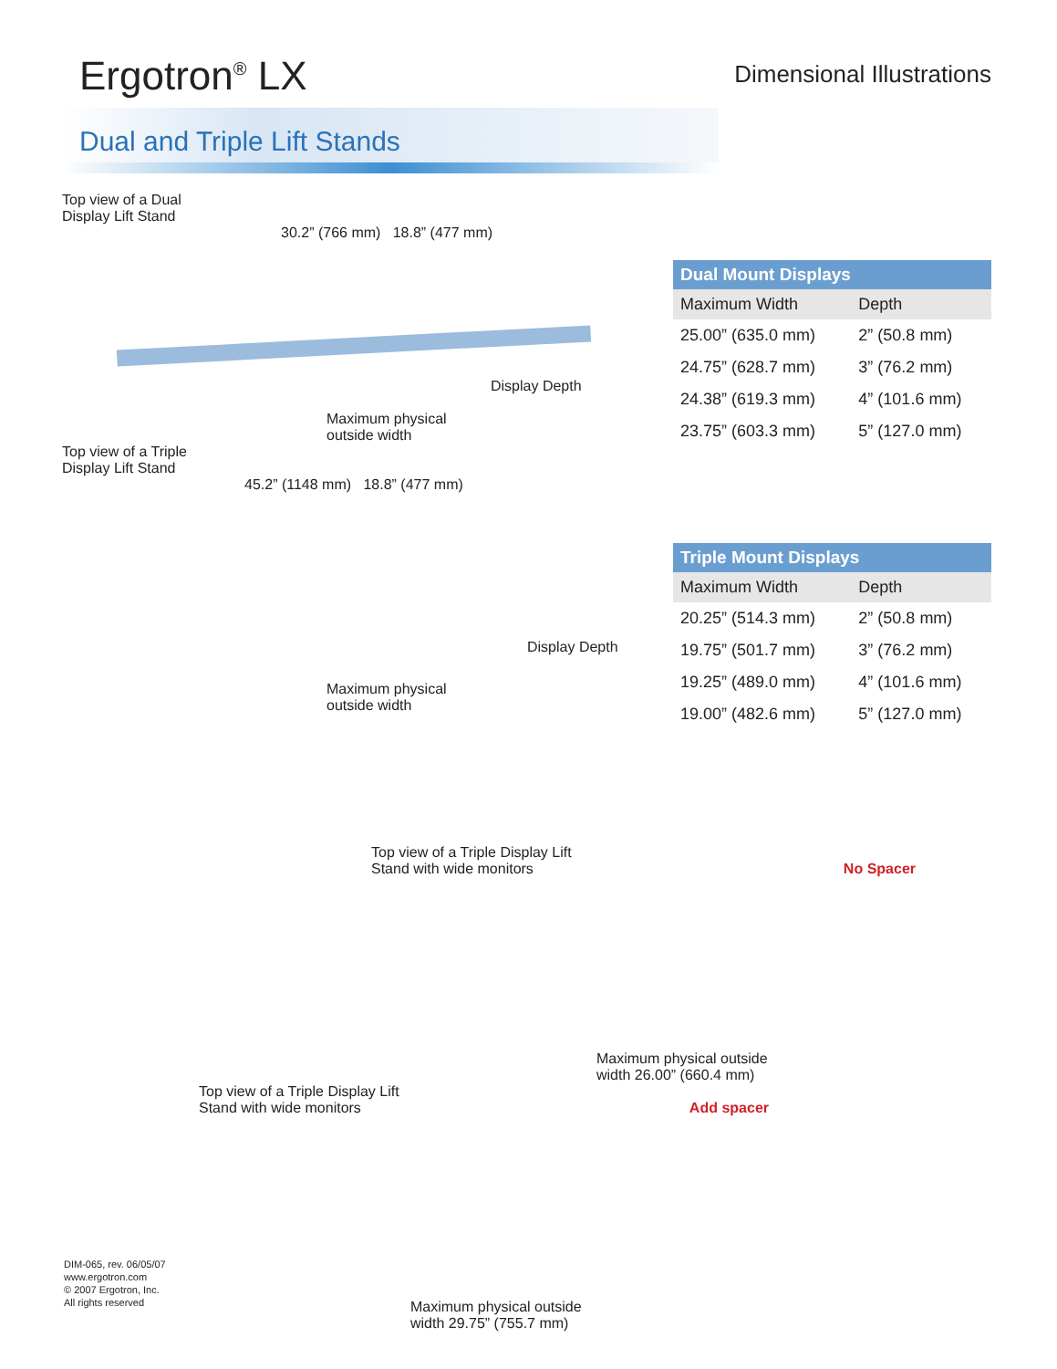Ergotron<sup>®</sup> LX
Dimensional Illustrations
Dual and Triple Lift Stands
Top view of a Dual
Display Lift Stand
30.2” (766 mm) 18.8” (477 mm)
Display Depth
Maximum physical
outside width
Top view of a Triple
Display Lift Stand
45.2” (1148 mm) 18.8” (477 mm)
Display Depth
Maximum physical
outside width
| Dual Mount Displays | |
| --- | --- |
| Maximum Width | Depth |
| 25.00” (635.0 mm) | 2” (50.8 mm) |
| 24.75” (628.7 mm) | 3” (76.2 mm) |
| 24.38” (619.3 mm) | 4” (101.6 mm) |
| 23.75” (603.3 mm) | 5” (127.0 mm) |
| Triple Mount Displays | |
| --- | --- |
| Maximum Width | Depth |
| 20.25” (514.3 mm) | 2” (50.8 mm) |
| 19.75” (501.7 mm) | 3” (76.2 mm) |
| 19.25” (489.0 mm) | 4” (101.6 mm) |
| 19.00” (482.6 mm) | 5” (127.0 mm) |
Top view of a Triple Display Lift
Stand with wide monitors No Spacer
Maximum physical outside
width 26.00” (660.4 mm)
Top view of a Triple Display Lift
Stand with wide monitors Add spacer
Maximum physical outside
width 29.75” (755.7 mm)
DIM-065, rev. 06/05/07
www.ergotron.com
© 2007 Ergotron, Inc.
All rights reserved